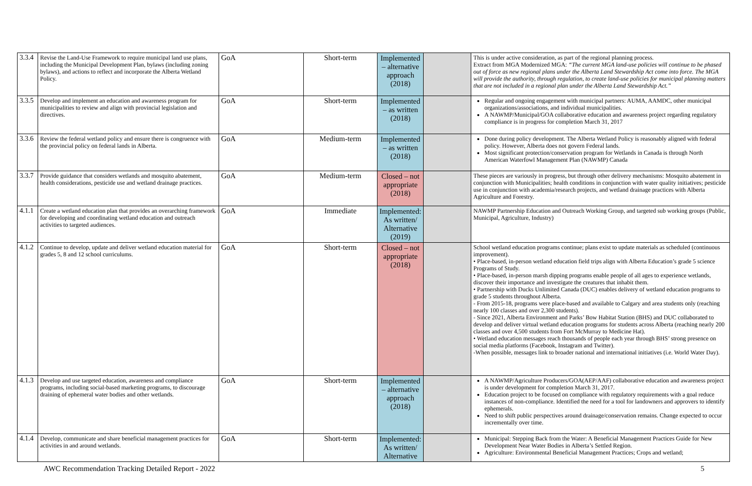| 3.3.4 | Revise the Land-Use Framework to require municipal land use plans, including the Municipal Development Plan, bylaws (including zoning bylaws), and actions to reflect and incorporate the Alberta Wetland Policy. | GoA | Short-term | Implemented – alternative approach (2018) | | This is under active consideration, as part of the regional planning process. Extract from MGA Modernized MGA: “The current MGA land-use policies will continue to be phased out of force as new regional plans under the Alberta Land Stewardship Act come into force. The MGA will provide the authority, through regulation, to create land-use policies for municipal planning matters that are not included in a regional plan under the Alberta Land Stewardship Act.” |
| 3.3.5 | Develop and implement an education and awareness program for municipalities to review and align with provincial legislation and directives. | GoA | Short-term | Implemented – as written (2018) | | Regular and ongoing engagement with municipal partners: AUMA, AAMDC, other municipal organizations/associations, and individual municipalities. A NAWMP/Municipal/GOA collaborative education and awareness project regarding regulatory compliance is in progress for completion March 31, 2017 |
| 3.3.6 | Review the federal wetland policy and ensure there is congruence with the provincial policy on federal lands in Alberta. | GoA | Medium-term | Implemented – as written (2018) | | Done during policy development. The Alberta Wetland Policy is reasonably aligned with federal policy. However, Alberta does not govern Federal lands. Most significant protection/conservation program for Wetlands in Canada is through North American Waterfowl Management Plan (NAWMP) Canada |
| 3.3.7 | Provide guidance that considers wetlands and mosquito abatement, health considerations, pesticide use and wetland drainage practices. | GoA | Medium-term | Closed – not appropriate (2018) | | These pieces are variously in progress, but through other delivery mechanisms: Mosquito abatement in conjunction with Municipalities; health conditions in conjunction with water quality initiatives; pesticide use in conjunction with academia/research projects, and wetland drainage practices with Alberta Agriculture and Forestry. |
| 4.1.1 | Create a wetland education plan that provides an overarching framework for developing and coordinating wetland education and outreach activities to targeted audiences. | GoA | Immediate | Implemented: As written/ Alternative (2019) | | NAWMP Partnership Education and Outreach Working Group, and targeted sub working groups (Public, Municipal, Agriculture, Industry) |
| 4.1.2 | Continue to develop, update and deliver wetland education material for grades 5, 8 and 12 school curriculums. | GoA | Short-term | Closed – not appropriate (2018) | | School wetland education programs continue; plans exist to update materials as scheduled (continuous improvement). • Place-based, in-person wetland education field trips align with Alberta Education’s grade 5 science Programs of Study. • Place-based, in-person marsh dipping programs enable people of all ages to experience wetlands, discover their importance and investigate the creatures that inhabit them. • Partnership with Ducks Unlimited Canada (DUC) enables delivery of wetland education programs to grade 5 students throughout Alberta. - From 2015-18, programs were place-based and available to Calgary and area students only (reaching nearly 100 classes and over 2,300 students). - Since 2021, Alberta Environment and Parks’ Bow Habitat Station (BHS) and DUC collaborated to develop and deliver virtual wetland education programs for students across Alberta (reaching nearly 200 classes and over 4,500 students from Fort McMurray to Medicine Hat). • Wetland education messages reach thousands of people each year through BHS’ strong presence on social media platforms (Facebook, Instagram and Twitter). -When possible, messages link to broader national and international initiatives (i.e. World Water Day). |
| 4.1.3 | Develop and use targeted education, awareness and compliance programs, including social-based marketing programs, to discourage draining of ephemeral water bodies and other wetlands. | GoA | Short-term | Implemented – alternative approach (2018) | | A NAWMP/Agriculture Producers/GOA(AEP/AAF) collaborative education and awareness project is under development for completion March 31, 2017. Education project to be focused on compliance with regulatory requirements with a goal reduce instances of non-compliance. Identified the need for a tool for landowners and approvers to identify ephemerals. Need to shift public perspectives around drainage/conservation remains. Change expected to occur incrementally over time. |
| 4.1.4 | Develop, communicate and share beneficial management practices for activities in and around wetlands. | GoA | Short-term | Implemented: As written/ Alternative | | Municipal: Stepping Back from the Water: A Beneficial Management Practices Guide for New Development Near Water Bodies in Alberta’s Settled Region. Agriculture: Environmental Beneficial Management Practices; Crops and wetland; |
AWC Recommendation Tracking Detailed Report - 2022 5